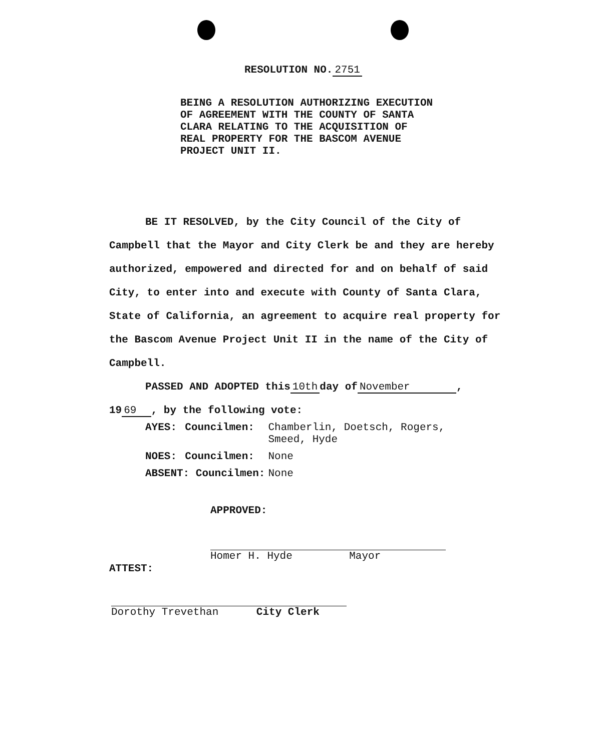RESOLUTION NO. 2751
BEING A RESOLUTION AUTHORIZING EXECUTION
OF AGREEMENT WITH THE COUNTY OF SANTA
CLARA RELATING TO THE ACQUISITION OF
REAL PROPERTY FOR THE BASCOM AVENUE
PROJECT UNIT II.
BE IT RESOLVED, by the City Council of the City of
Campbell that the Mayor and City Clerk be and they are hereby authorized, empowered and directed for and on behalf of said City, to enter into and execute with County of Santa Clara, State of California, an agreement to acquire real property for the Bascom Avenue Project Unit II in the name of the City of Campbell.
PASSED AND ADOPTED this 10th day of November ,
19 69 , by the following vote:
| AYES: | Councilmen: | Chamberlin, Doetsch, Rogers, Smeed, Hyde |
| NOES: | Councilmen: | None |
| ABSENT: Councilmen: | | None |
APPROVED:
Homer H. Hyde Mayor
ATTEST:
Dorothy Trevethan City Clerk